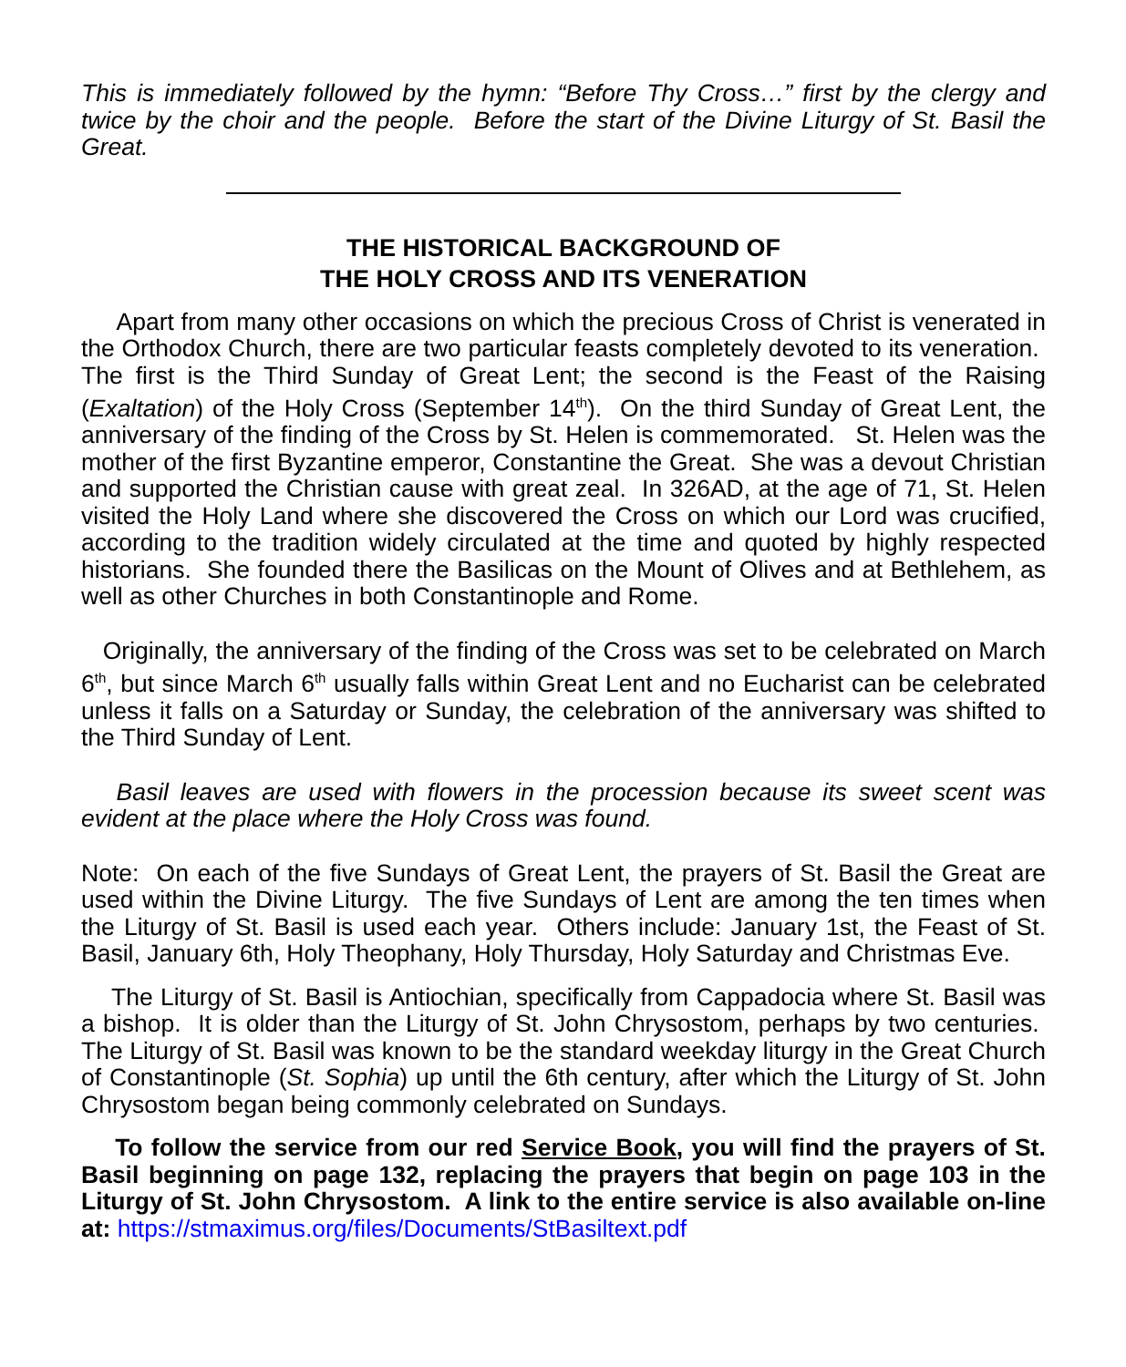This is immediately followed by the hymn: “Before Thy Cross…” first by the clergy and twice by the choir and the people. Before the start of the Divine Liturgy of St. Basil the Great.
THE HISTORICAL BACKGROUND OF
THE HOLY CROSS AND ITS VENERATION
Apart from many other occasions on which the precious Cross of Christ is venerated in the Orthodox Church, there are two particular feasts completely devoted to its veneration. The first is the Third Sunday of Great Lent; the second is the Feast of the Raising (Exaltation) of the Holy Cross (September 14<sup>th</sup>). On the third Sunday of Great Lent, the anniversary of the finding of the Cross by St. Helen is commemorated. St. Helen was the mother of the first Byzantine emperor, Constantine the Great. She was a devout Christian and supported the Christian cause with great zeal. In 326AD, at the age of 71, St. Helen visited the Holy Land where she discovered the Cross on which our Lord was crucified, according to the tradition widely circulated at the time and quoted by highly respected historians. She founded there the Basilicas on the Mount of Olives and at Bethlehem, as well as other Churches in both Constantinople and Rome.
Originally, the anniversary of the finding of the Cross was set to be celebrated on March 6<sup>th</sup>, but since March 6<sup>th</sup> usually falls within Great Lent and no Eucharist can be celebrated unless it falls on a Saturday or Sunday, the celebration of the anniversary was shifted to the Third Sunday of Lent.
Basil leaves are used with flowers in the procession because its sweet scent was evident at the place where the Holy Cross was found.
Note: On each of the five Sundays of Great Lent, the prayers of St. Basil the Great are used within the Divine Liturgy. The five Sundays of Lent are among the ten times when the Liturgy of St. Basil is used each year. Others include: January 1st, the Feast of St. Basil, January 6th, Holy Theophany, Holy Thursday, Holy Saturday and Christmas Eve.
The Liturgy of St. Basil is Antiochian, specifically from Cappadocia where St. Basil was a bishop. It is older than the Liturgy of St. John Chrysostom, perhaps by two centuries. The Liturgy of St. Basil was known to be the standard weekday liturgy in the Great Church of Constantinople (St. Sophia) up until the 6th century, after which the Liturgy of St. John Chrysostom began being commonly celebrated on Sundays.
To follow the service from our red Service Book, you will find the prayers of St. Basil beginning on page 132, replacing the prayers that begin on page 103 in the Liturgy of St. John Chrysostom. A link to the entire service is also available on-line at: https://stmaximus.org/files/Documents/StBasiltext.pdf